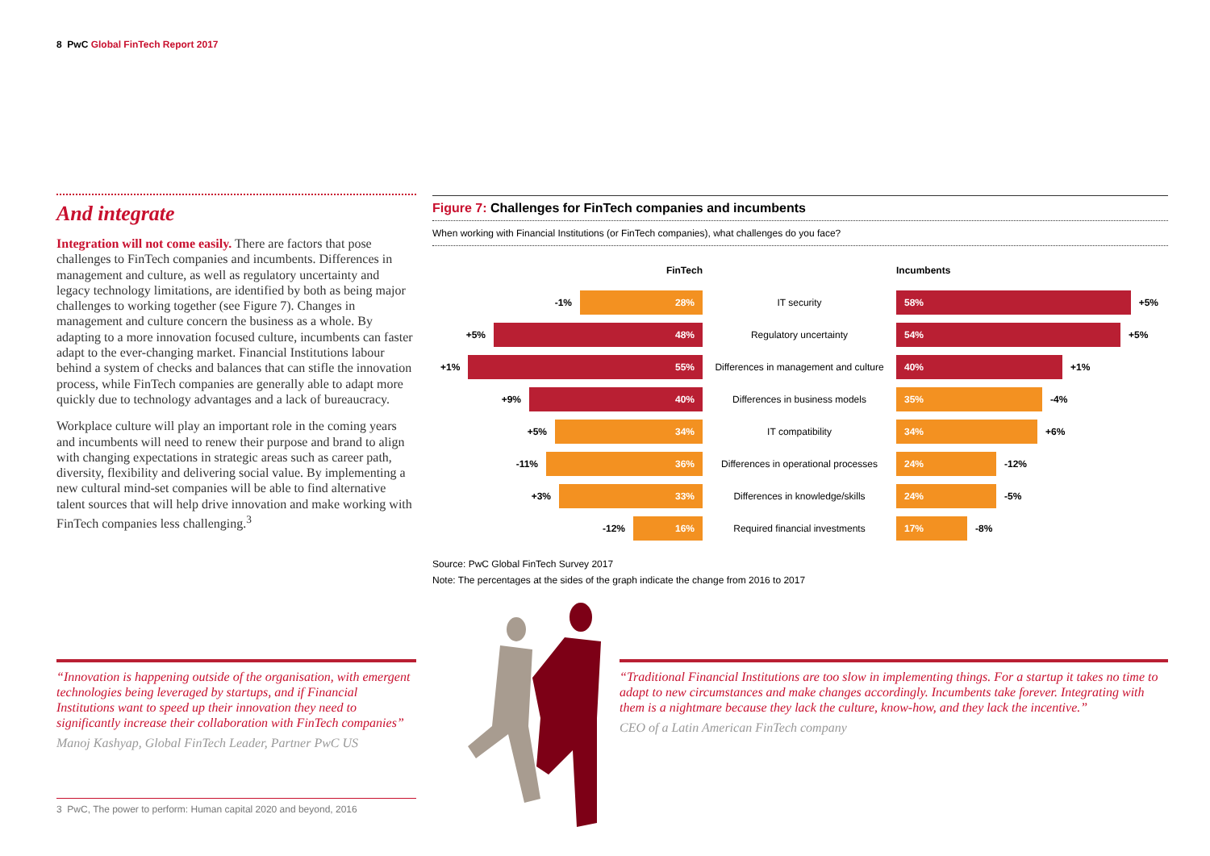8 PwC Global FinTech Report 2017
And integrate
Integration will not come easily. There are factors that pose challenges to FinTech companies and incumbents. Differences in management and culture, as well as regulatory uncertainty and legacy technology limitations, are identified by both as being major challenges to working together (see Figure 7). Changes in management and culture concern the business as a whole. By adapting to a more innovation focused culture, incumbents can faster adapt to the ever-changing market. Financial Institutions labour behind a system of checks and balances that can stifle the innovation process, while FinTech companies are generally able to adapt more quickly due to technology advantages and a lack of bureaucracy.
Workplace culture will play an important role in the coming years and incumbents will need to renew their purpose and brand to align with changing expectations in strategic areas such as career path, diversity, flexibility and delivering social value. By implementing a new cultural mind-set companies will be able to find alternative talent sources that will help drive innovation and make working with FinTech companies less challenging.<sup>3</sup>
Figure 7: Challenges for FinTech companies and incumbents
When working with Financial Institutions (or FinTech companies), what challenges do you face?
FinTech Incumbents
-1%
28%
IT security
58%
+5%
+5%
48%
Regulatory uncertainty
54%
+5%
+1%
55%
Differences in management and culture
40%
+1%
+9%
40%
Differences in business models
35%
-4%
+5%
34%
IT compatibility
34%
+6%
-11%
36%
Differences in operational processes
24%
-12%
+3%
33%
Differences in knowledge/skills
24%
-5%
-12%
16%
Required financial investments
17%
-8%
Source: PwC Global FinTech Survey 2017
Note: The percentages at the sides of the graph indicate the change from 2016 to 2017
“Innovation is happening outside of the organisation, with emergent technologies being leveraged by startups, and if Financial Institutions want to speed up their innovation they need to significantly increase their collaboration with FinTech companies”
Manoj Kashyap, Global FinTech Leader, Partner PwC US
“Traditional Financial Institutions are too slow in implementing things. For a startup it takes no time to adapt to new circumstances and make changes accordingly. Incumbents take forever. Integrating with them is a nightmare because they lack the culture, know-how, and they lack the incentive.”
CEO of a Latin American FinTech company
3 PwC, The power to perform: Human capital 2020 and beyond, 2016